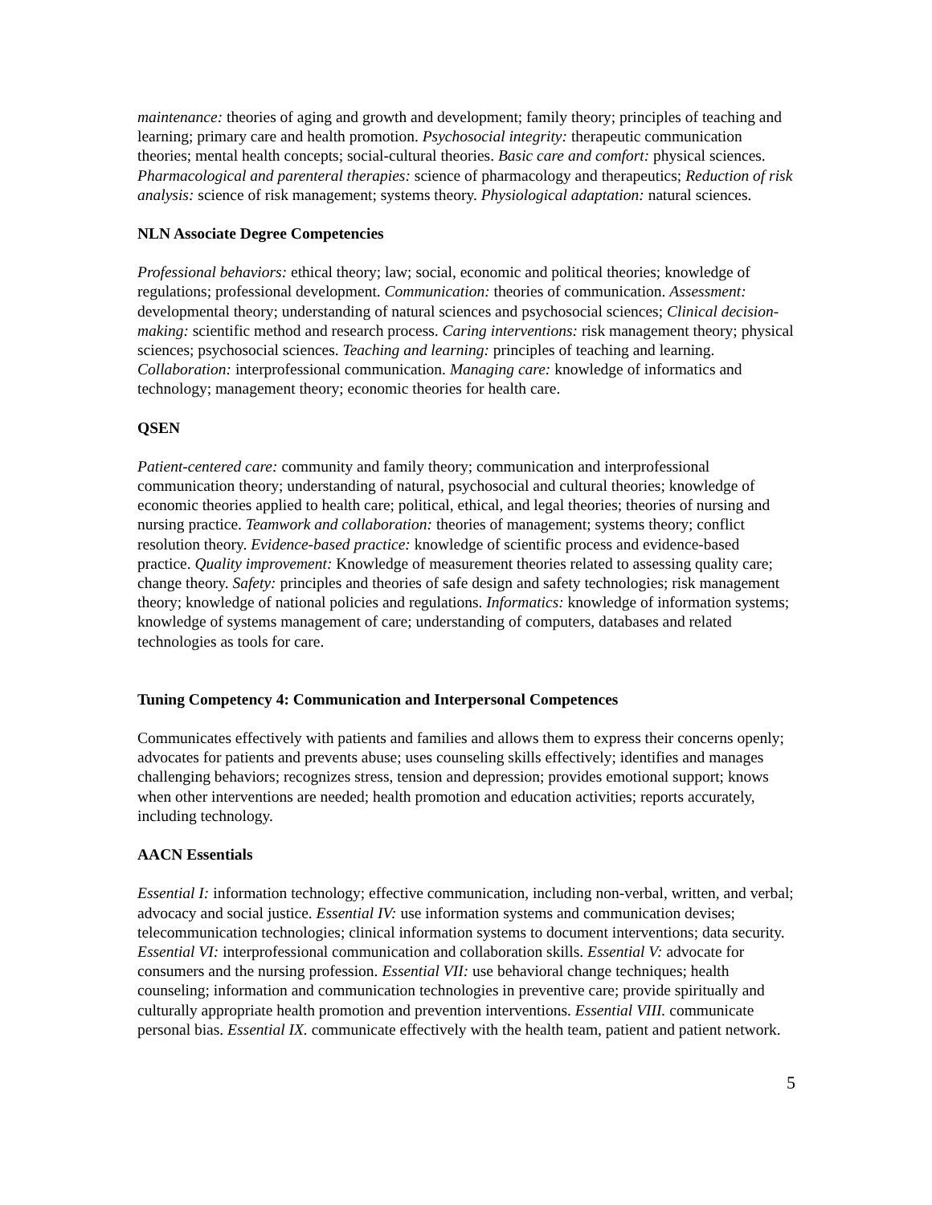maintenance: theories of aging and growth and development; family theory; principles of teaching and learning; primary care and health promotion. Psychosocial integrity: therapeutic communication theories; mental health concepts; social-cultural theories. Basic care and comfort: physical sciences. Pharmacological and parenteral therapies: science of pharmacology and therapeutics; Reduction of risk analysis: science of risk management; systems theory. Physiological adaptation: natural sciences.
NLN Associate Degree Competencies
Professional behaviors: ethical theory; law; social, economic and political theories; knowledge of regulations; professional development. Communication: theories of communication. Assessment: developmental theory; understanding of natural sciences and psychosocial sciences; Clinical decision-making: scientific method and research process. Caring interventions: risk management theory; physical sciences; psychosocial sciences. Teaching and learning: principles of teaching and learning. Collaboration: interprofessional communication. Managing care: knowledge of informatics and technology; management theory; economic theories for health care.
QSEN
Patient-centered care: community and family theory; communication and interprofessional communication theory; understanding of natural, psychosocial and cultural theories; knowledge of economic theories applied to health care; political, ethical, and legal theories; theories of nursing and nursing practice. Teamwork and collaboration: theories of management; systems theory; conflict resolution theory. Evidence-based practice: knowledge of scientific process and evidence-based practice. Quality improvement: Knowledge of measurement theories related to assessing quality care; change theory. Safety: principles and theories of safe design and safety technologies; risk management theory; knowledge of national policies and regulations. Informatics: knowledge of information systems; knowledge of systems management of care; understanding of computers, databases and related technologies as tools for care.
Tuning Competency 4: Communication and Interpersonal Competences
Communicates effectively with patients and families and allows them to express their concerns openly; advocates for patients and prevents abuse; uses counseling skills effectively; identifies and manages challenging behaviors; recognizes stress, tension and depression; provides emotional support; knows when other interventions are needed; health promotion and education activities; reports accurately, including technology.
AACN Essentials
Essential I: information technology; effective communication, including non-verbal, written, and verbal; advocacy and social justice. Essential IV: use information systems and communication devises; telecommunication technologies; clinical information systems to document interventions; data security. Essential VI: interprofessional communication and collaboration skills. Essential V: advocate for consumers and the nursing profession. Essential VII: use behavioral change techniques; health counseling; information and communication technologies in preventive care; provide spiritually and culturally appropriate health promotion and prevention interventions. Essential VIII. communicate personal bias. Essential IX. communicate effectively with the health team, patient and patient network.
5